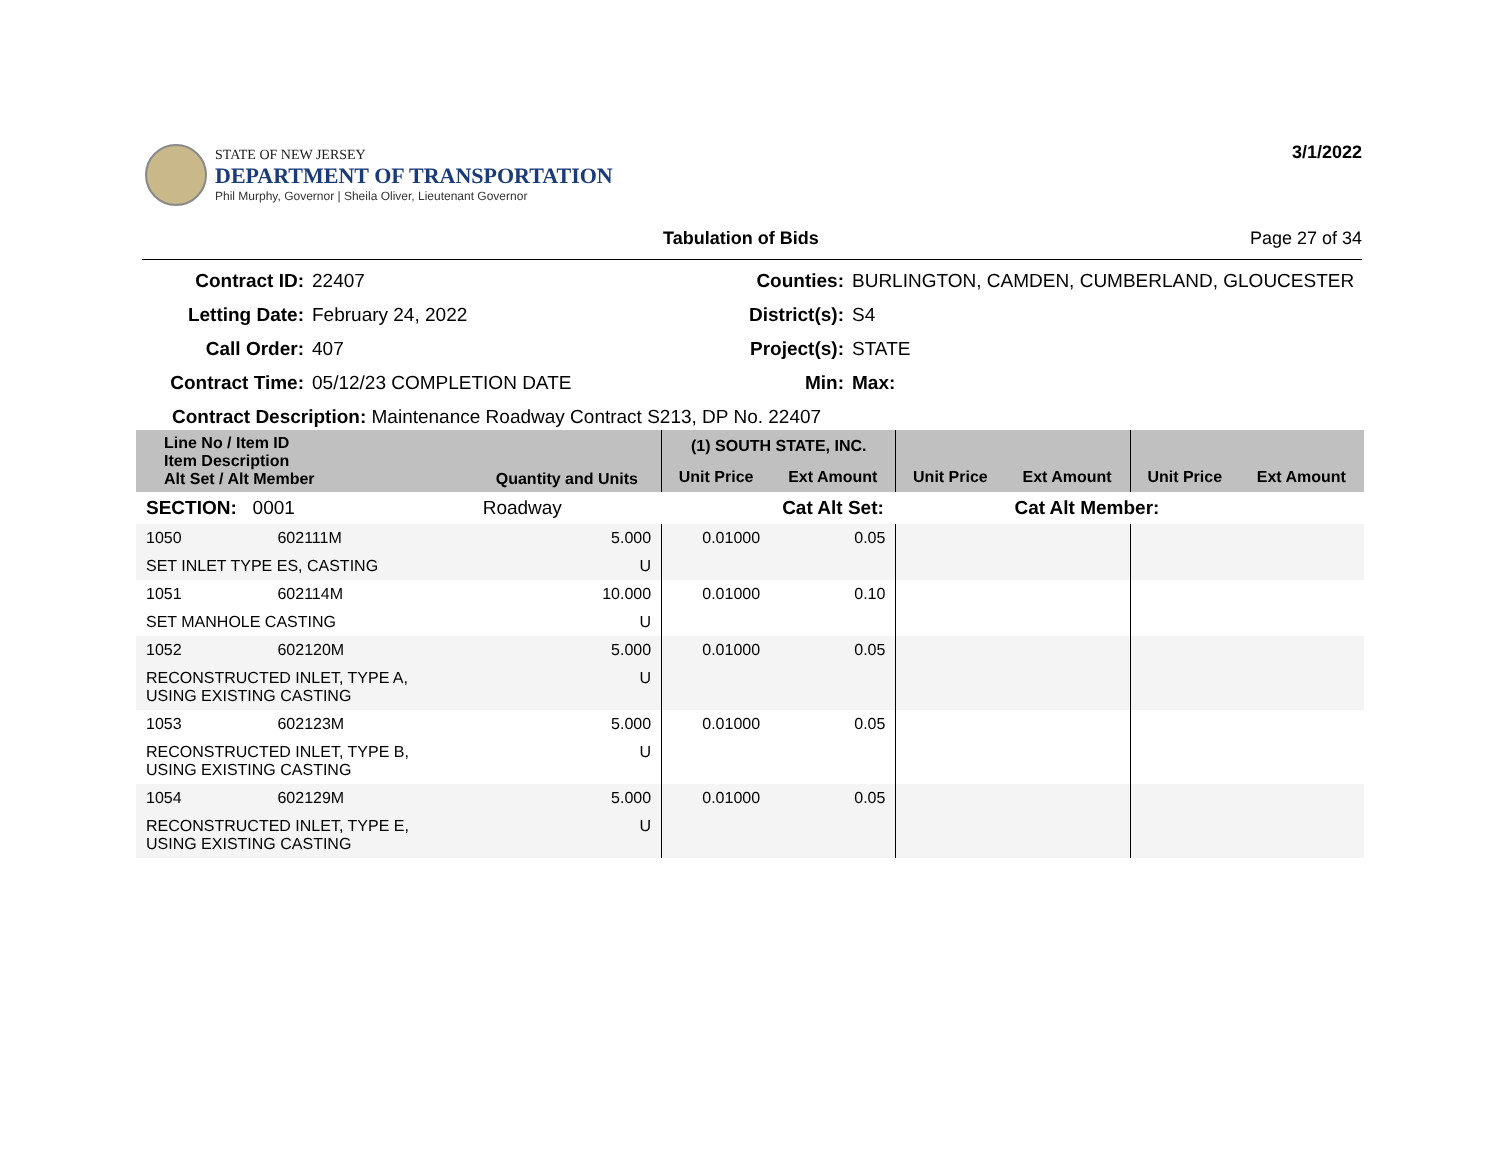STATE OF NEW JERSEY
DEPARTMENT OF TRANSPORTATION
Phil Murphy, Governor | Sheila Oliver, Lieutenant Governor
3/1/2022
Tabulation of Bids Page 27 of 34
Contract ID: 22407 Counties: BURLINGTON, CAMDEN, CUMBERLAND, GLOUCESTER Letting Date: February 24, 2022 District(s): S4 Call Order: 407 Project(s): STATE Contract Time: 05/12/23 COMPLETION DATE Min: Max:
Contract Description: Maintenance Roadway Contract S213, DP No. 22407
| Line No / Item ID Item Description Alt Set / Alt Member | | Quantity and Units | (1) SOUTH STATE, INC. | | | | | |
| --- | --- | --- | --- | --- | --- | --- | --- | --- |
| | | | Unit Price | Ext Amount | Unit Price | Ext Amount | Unit Price | Ext Amount |
| SECTION: 0001 | | Roadway | Cat Alt Set: | | | Cat Alt Member: | | |
| 1050 | 602111M | 5.000 | 0.01000 | 0.05 | | | | |
| SET INLET TYPE ES, CASTING | | U | | | | | | |
| 1051 | 602114M | 10.000 | 0.01000 | 0.10 | | | | |
| SET MANHOLE CASTING | | U | | | | | | |
| 1052 | 602120M | 5.000 | 0.01000 | 0.05 | | | | |
| RECONSTRUCTED INLET, TYPE A, USING EXISTING CASTING | | U | | | | | | |
| 1053 | 602123M | 5.000 | 0.01000 | 0.05 | | | | |
| RECONSTRUCTED INLET, TYPE B, USING EXISTING CASTING | | U | | | | | | |
| 1054 | 602129M | 5.000 | 0.01000 | 0.05 | | | | |
| RECONSTRUCTED INLET, TYPE E, USING EXISTING CASTING | | U | | | | | | |